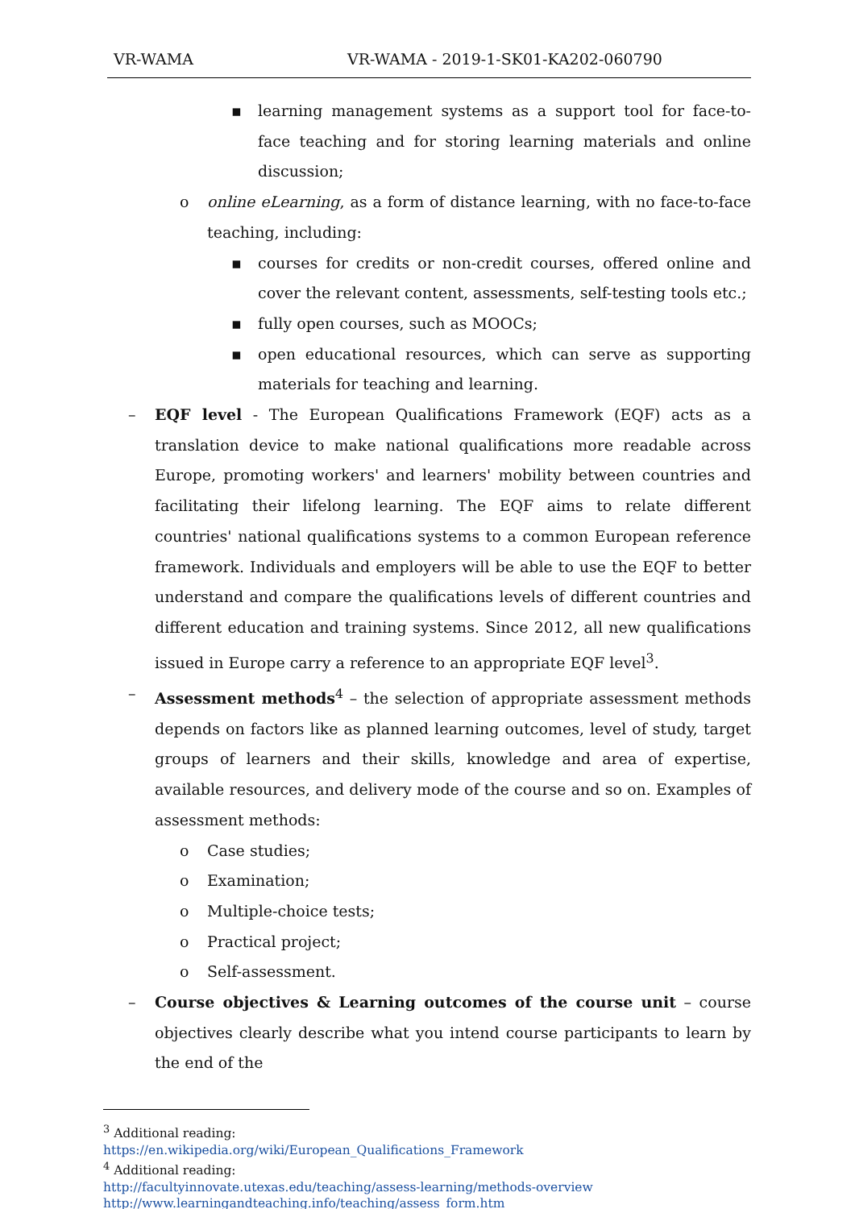VR-WAMA VR-WAMA - 2019-1-SK01-KA202-060790
▪ learning management systems as a support tool for face-to-face teaching and for storing learning materials and online discussion;
o online eLearning, as a form of distance learning, with no face-to-face teaching, including:
▪ courses for credits or non-credit courses, offered online and cover the relevant content, assessments, self-testing tools etc.;
▪ fully open courses, such as MOOCs;
▪ open educational resources, which can serve as supporting materials for teaching and learning.
– EQF level - The European Qualifications Framework (EQF) acts as a translation device to make national qualifications more readable across Europe, promoting workers' and learners' mobility between countries and facilitating their lifelong learning. The EQF aims to relate different countries' national qualifications systems to a common European reference framework. Individuals and employers will be able to use the EQF to better understand and compare the qualifications levels of different countries and different education and training systems. Since 2012, all new qualifications issued in Europe carry a reference to an appropriate EQF level<sup>3</sup>.
– Assessment methods<sup>4</sup> – the selection of appropriate assessment methods depends on factors like as planned learning outcomes, level of study, target groups of learners and their skills, knowledge and area of expertise, available resources, and delivery mode of the course and so on. Examples of assessment methods:
o Case studies;
o Examination;
o Multiple-choice tests;
o Practical project;
o Self-assessment.
– Course objectives & Learning outcomes of the course unit – course objectives clearly describe what you intend course participants to learn by the end of the
<sup>3</sup> Additional reading:
https://en.wikipedia.org/wiki/European_Qualifications_Framework
<sup>4</sup> Additional reading:
http://facultyinnovate.utexas.edu/teaching/assess-learning/methods-overview
http://www.learningandteaching.info/teaching/assess_form.htm